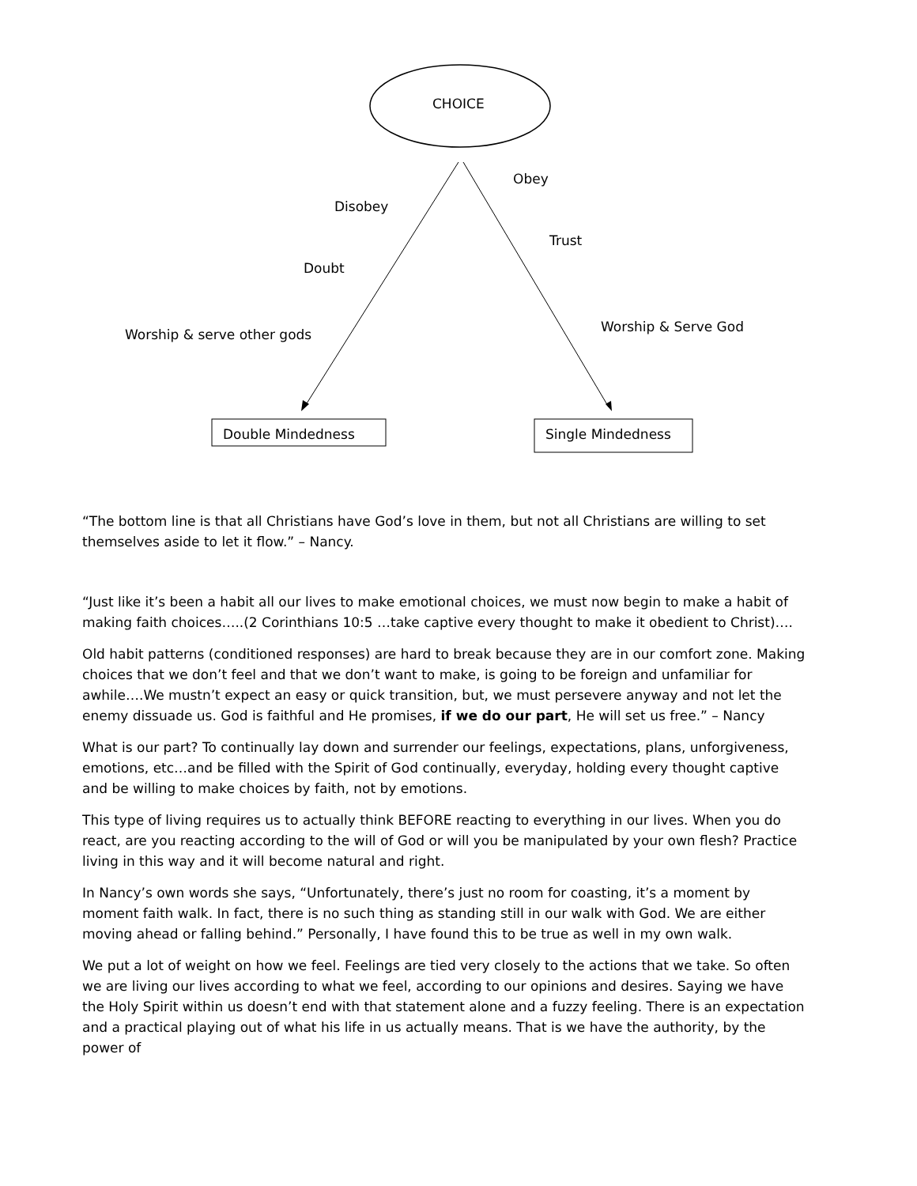CHOICE
Obey
Disobey
Trust
Doubt
Worship & Serve God
Worship & serve other gods
Double Mindedness Single Mindedness
“The bottom line is that all Christians have God’s love in them, but not all Christians are willing to set themselves aside to let it flow.” – Nancy.
“Just like it’s been a habit all our lives to make emotional choices, we must now begin to make a habit of making faith choices…..(2 Corinthians 10:5 …take captive every thought to make it obedient to Christ)….
Old habit patterns (conditioned responses) are hard to break because they are in our comfort zone. Making choices that we don’t feel and that we don’t want to make, is going to be foreign and unfamiliar for awhile….We mustn’t expect an easy or quick transition, but, we must persevere anyway and not let the enemy dissuade us. God is faithful and He promises, if we do our part, He will set us free.” – Nancy
What is our part? To continually lay down and surrender our feelings, expectations, plans, unforgiveness, emotions, etc…and be filled with the Spirit of God continually, everyday, holding every thought captive and be willing to make choices by faith, not by emotions.
This type of living requires us to actually think BEFORE reacting to everything in our lives. When you do react, are you reacting according to the will of God or will you be manipulated by your own flesh? Practice living in this way and it will become natural and right.
In Nancy’s own words she says, “Unfortunately, there’s just no room for coasting, it’s a moment by moment faith walk. In fact, there is no such thing as standing still in our walk with God. We are either moving ahead or falling behind.” Personally, I have found this to be true as well in my own walk.
We put a lot of weight on how we feel. Feelings are tied very closely to the actions that we take. So often we are living our lives according to what we feel, according to our opinions and desires. Saying we have the Holy Spirit within us doesn’t end with that statement alone and a fuzzy feeling. There is an expectation and a practical playing out of what his life in us actually means. That is we have the authority, by the power of